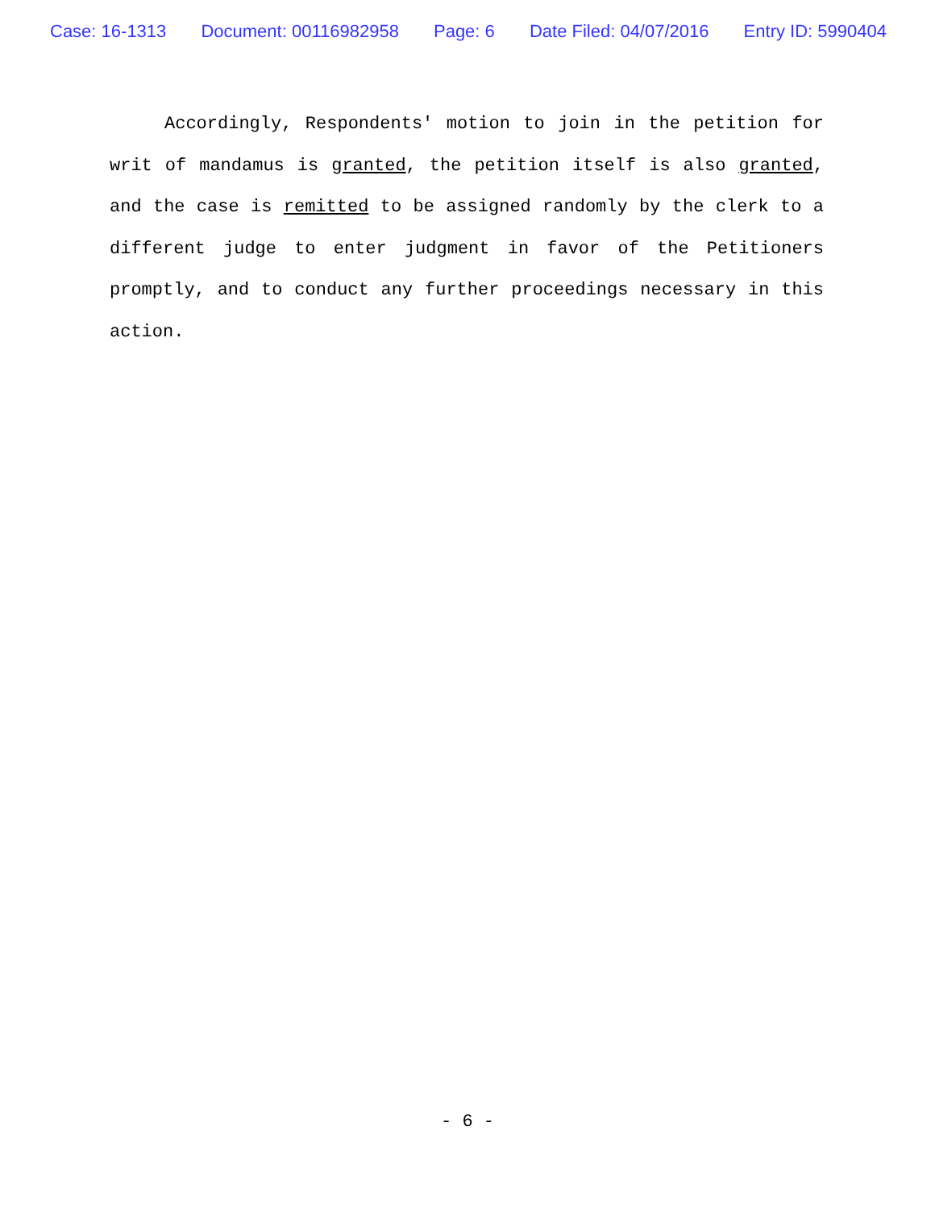Case: 16-1313 Document: 00116982958 Page: 6 Date Filed: 04/07/2016 Entry ID: 5990404
Accordingly, Respondents' motion to join in the petition for writ of mandamus is granted, the petition itself is also granted, and the case is remitted to be assigned randomly by the clerk to a different judge to enter judgment in favor of the Petitioners promptly, and to conduct any further proceedings necessary in this action.
- 6 -